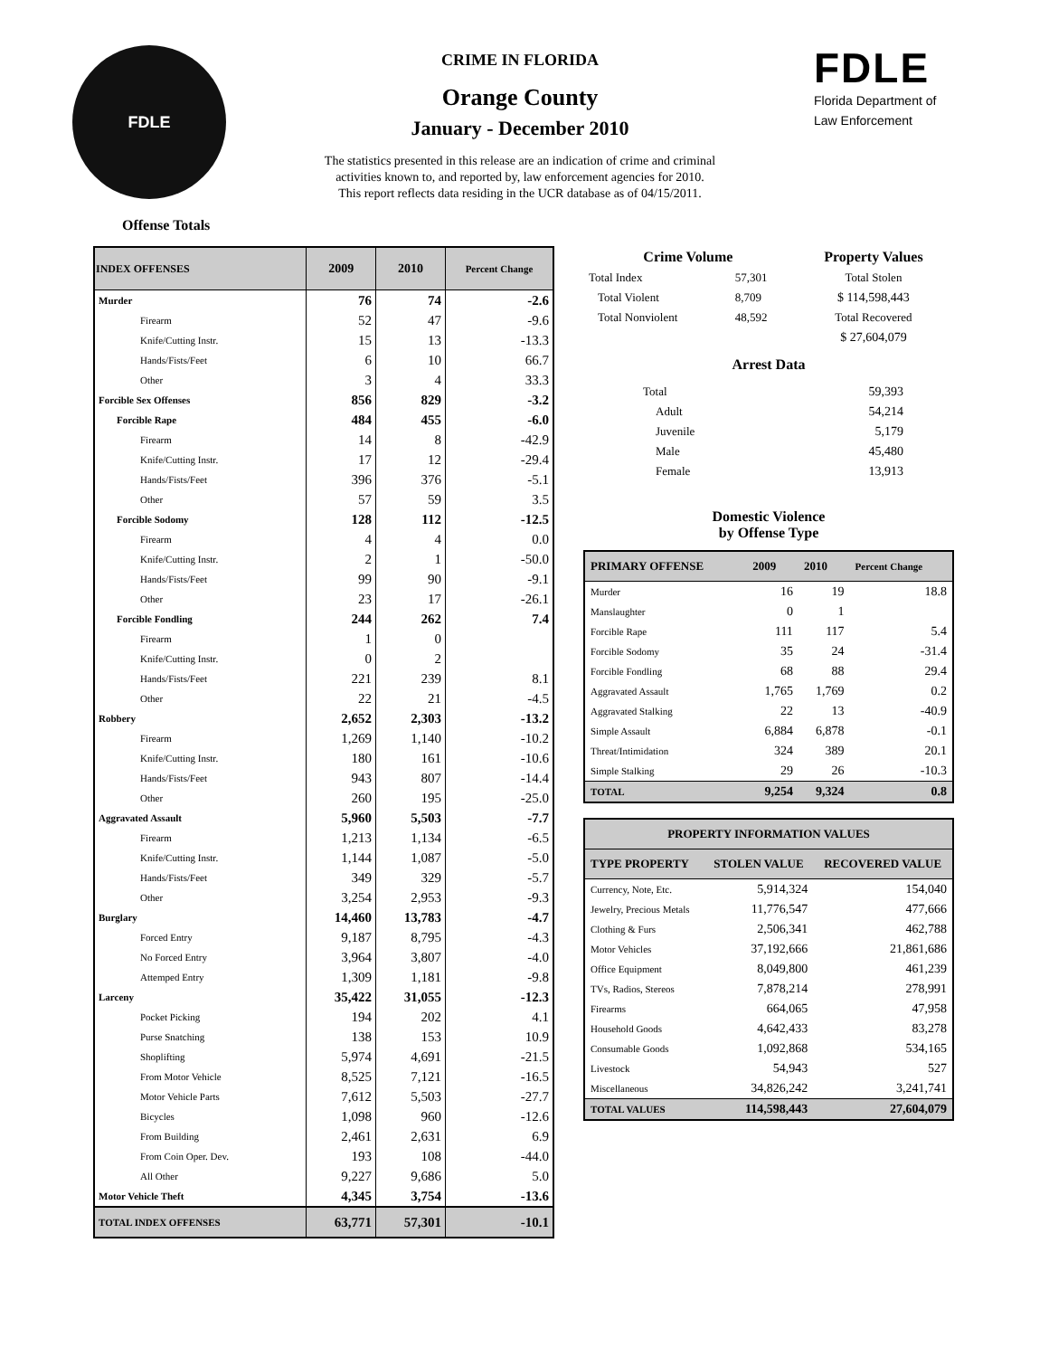FDLE
CRIME IN FLORIDA
Orange County
January - December 2010
The statistics presented in this release are an indication of crime and criminal
activities known to, and reported by, law enforcement agencies for 2010.
This report reflects data residing in the UCR database as of 04/15/2011.
FDLE
Florida Department of
Law Enforcement
Offense Totals
| INDEX OFFENSES | 2009 | 2010 | Percent Change |
| --- | --- | --- | --- |
| Murder | 76 | 74 | -2.6 |
| Firearm | 52 | 47 | -9.6 |
| Knife/Cutting Instr. | 15 | 13 | -13.3 |
| Hands/Fists/Feet | 6 | 10 | 66.7 |
| Other | 3 | 4 | 33.3 |
| Forcible Sex Offenses | 856 | 829 | -3.2 |
| Forcible Rape | 484 | 455 | -6.0 |
| Firearm | 14 | 8 | -42.9 |
| Knife/Cutting Instr. | 17 | 12 | -29.4 |
| Hands/Fists/Feet | 396 | 376 | -5.1 |
| Other | 57 | 59 | 3.5 |
| Forcible Sodomy | 128 | 112 | -12.5 |
| Firearm | 4 | 4 | 0.0 |
| Knife/Cutting Instr. | 2 | 1 | -50.0 |
| Hands/Fists/Feet | 99 | 90 | -9.1 |
| Other | 23 | 17 | -26.1 |
| Forcible Fondling | 244 | 262 | 7.4 |
| Firearm | 1 | 0 | |
| Knife/Cutting Instr. | 0 | 2 | |
| Hands/Fists/Feet | 221 | 239 | 8.1 |
| Other | 22 | 21 | -4.5 |
| Robbery | 2,652 | 2,303 | -13.2 |
| Firearm | 1,269 | 1,140 | -10.2 |
| Knife/Cutting Instr. | 180 | 161 | -10.6 |
| Hands/Fists/Feet | 943 | 807 | -14.4 |
| Other | 260 | 195 | -25.0 |
| Aggravated Assault | 5,960 | 5,503 | -7.7 |
| Firearm | 1,213 | 1,134 | -6.5 |
| Knife/Cutting Instr. | 1,144 | 1,087 | -5.0 |
| Hands/Fists/Feet | 349 | 329 | -5.7 |
| Other | 3,254 | 2,953 | -9.3 |
| Burglary | 14,460 | 13,783 | -4.7 |
| Forced Entry | 9,187 | 8,795 | -4.3 |
| No Forced Entry | 3,964 | 3,807 | -4.0 |
| Attemped Entry | 1,309 | 1,181 | -9.8 |
| Larceny | 35,422 | 31,055 | -12.3 |
| Pocket Picking | 194 | 202 | 4.1 |
| Purse Snatching | 138 | 153 | 10.9 |
| Shoplifting | 5,974 | 4,691 | -21.5 |
| From Motor Vehicle | 8,525 | 7,121 | -16.5 |
| Motor Vehicle Parts | 7,612 | 5,503 | -27.7 |
| Bicycles | 1,098 | 960 | -12.6 |
| From Building | 2,461 | 2,631 | 6.9 |
| From Coin Oper. Dev. | 193 | 108 | -44.0 |
| All Other | 9,227 | 9,686 | 5.0 |
| Motor Vehicle Theft | 4,345 | 3,754 | -13.6 |
| TOTAL INDEX OFFENSES | 63,771 | 57,301 | -10.1 |
| Crime Volume | | Property Values |
| Total Index | 57,301 | Total Stolen |
| Total Violent | 8,709 | $ 114,598,443 |
| Total Nonviolent | 48,592 | Total Recovered |
| | | $ 27,604,079 |
Arrest Data
| Total | 59,393 |
| Adult | 54,214 |
| Juvenile | 5,179 |
| Male | 45,480 |
| Female | 13,913 |
Domestic Violence
by Offense Type
| PRIMARY OFFENSE | 2009 | 2010 | Percent Change |
| --- | --- | --- | --- |
| Murder | 16 | 19 | 18.8 |
| Manslaughter | 0 | 1 | |
| Forcible Rape | 111 | 117 | 5.4 |
| Forcible Sodomy | 35 | 24 | -31.4 |
| Forcible Fondling | 68 | 88 | 29.4 |
| Aggravated Assault | 1,765 | 1,769 | 0.2 |
| Aggravated Stalking | 22 | 13 | -40.9 |
| Simple Assault | 6,884 | 6,878 | -0.1 |
| Threat/Intimidation | 324 | 389 | 20.1 |
| Simple Stalking | 29 | 26 | -10.3 |
| TOTAL | 9,254 | 9,324 | 0.8 |
| PROPERTY INFORMATION VALUES | | |
| --- | --- | --- |
| TYPE PROPERTY | STOLEN VALUE | RECOVERED VALUE |
| Currency, Note, Etc. | 5,914,324 | 154,040 |
| Jewelry, Precious Metals | 11,776,547 | 477,666 |
| Clothing & Furs | 2,506,341 | 462,788 |
| Motor Vehicles | 37,192,666 | 21,861,686 |
| Office Equipment | 8,049,800 | 461,239 |
| TVs, Radios, Stereos | 7,878,214 | 278,991 |
| Firearms | 664,065 | 47,958 |
| Household Goods | 4,642,433 | 83,278 |
| Consumable Goods | 1,092,868 | 534,165 |
| Livestock | 54,943 | 527 |
| Miscellaneous | 34,826,242 | 3,241,741 |
| TOTAL VALUES | 114,598,443 | 27,604,079 |